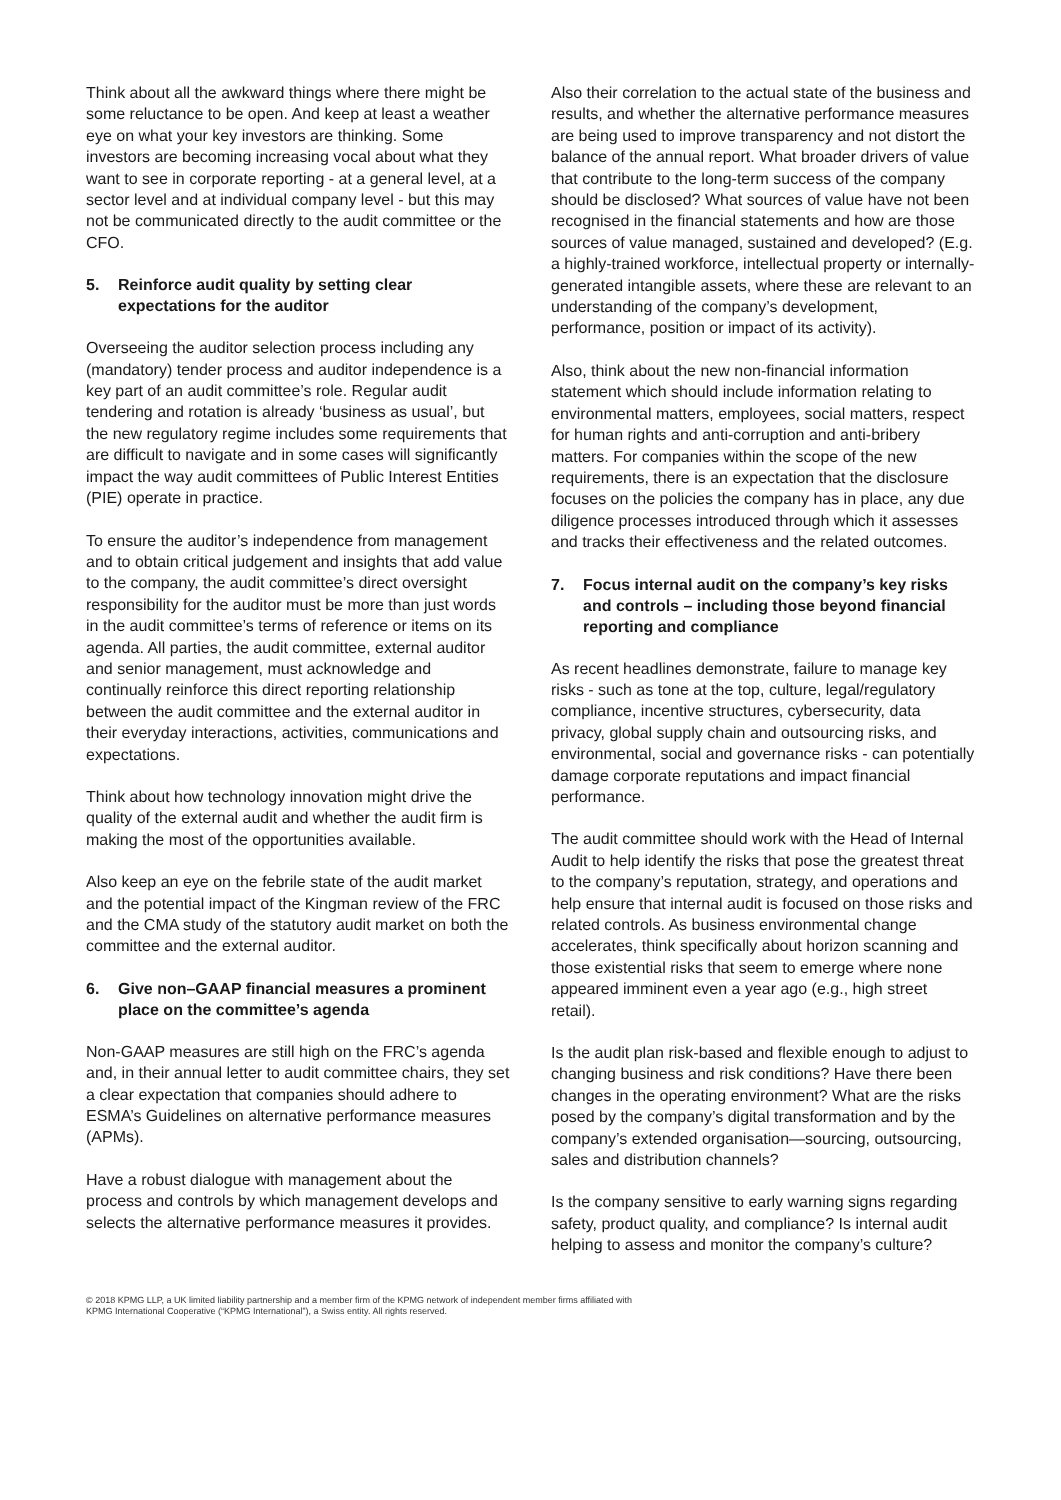Think about all the awkward things where there might be some reluctance to be open. And keep at least a weather eye on what your key investors are thinking. Some investors are becoming increasing vocal about what they want to see in corporate reporting - at a general level, at a sector level and at individual company level - but this may not be communicated directly to the audit committee or the CFO.
5. Reinforce audit quality by setting clear expectations for the auditor
Overseeing the auditor selection process including any (mandatory) tender process and auditor independence is a key part of an audit committee’s role. Regular audit tendering and rotation is already ‘business as usual’, but the new regulatory regime includes some requirements that are difficult to navigate and in some cases will significantly impact the way audit committees of Public Interest Entities (PIE) operate in practice.
To ensure the auditor’s independence from management and to obtain critical judgement and insights that add value to the company, the audit committee’s direct oversight responsibility for the auditor must be more than just words in the audit committee’s terms of reference or items on its agenda. All parties, the audit committee, external auditor and senior management, must acknowledge and continually reinforce this direct reporting relationship between the audit committee and the external auditor in their everyday interactions, activities, communications and expectations.
Think about how technology innovation might drive the quality of the external audit and whether the audit firm is making the most of the opportunities available.
Also keep an eye on the febrile state of the audit market and the potential impact of the Kingman review of the FRC and the CMA study of the statutory audit market on both the committee and the external auditor.
6. Give non–GAAP financial measures a prominent place on the committee’s agenda
Non-GAAP measures are still high on the FRC’s agenda and, in their annual letter to audit committee chairs, they set a clear expectation that companies should adhere to ESMA’s Guidelines on alternative performance measures (APMs).
Have a robust dialogue with management about the process and controls by which management develops and selects the alternative performance measures it provides.
Also their correlation to the actual state of the business and results, and whether the alternative performance measures are being used to improve transparency and not distort the balance of the annual report. What broader drivers of value that contribute to the long-term success of the company should be disclosed? What sources of value have not been recognised in the financial statements and how are those sources of value managed, sustained and developed? (E.g. a highly-trained workforce, intellectual property or internally-generated intangible assets, where these are relevant to an understanding of the company’s development, performance, position or impact of its activity).
Also, think about the new non-financial information statement which should include information relating to environmental matters, employees, social matters, respect for human rights and anti-corruption and anti-bribery matters. For companies within the scope of the new requirements, there is an expectation that the disclosure focuses on the policies the company has in place, any due diligence processes introduced through which it assesses and tracks their effectiveness and the related outcomes.
7. Focus internal audit on the company’s key risks and controls – including those beyond financial reporting and compliance
As recent headlines demonstrate, failure to manage key risks - such as tone at the top, culture, legal/regulatory compliance, incentive structures, cybersecurity, data privacy, global supply chain and outsourcing risks, and environmental, social and governance risks - can potentially damage corporate reputations and impact financial performance.
The audit committee should work with the Head of Internal Audit to help identify the risks that pose the greatest threat to the company’s reputation, strategy, and operations and help ensure that internal audit is focused on those risks and related controls. As business environmental change accelerates, think specifically about horizon scanning and those existential risks that seem to emerge where none appeared imminent even a year ago (e.g., high street retail).
Is the audit plan risk-based and flexible enough to adjust to changing business and risk conditions? Have there been changes in the operating environment? What are the risks posed by the company’s digital transformation and by the company’s extended organisation—sourcing, outsourcing, sales and distribution channels?
Is the company sensitive to early warning signs regarding safety, product quality, and compliance? Is internal audit helping to assess and monitor the company’s culture?
© 2018 KPMG LLP, a UK limited liability partnership and a member firm of the KPMG network of independent member firms affiliated with
KPMG International Cooperative (“KPMG International”), a Swiss entity. All rights reserved.